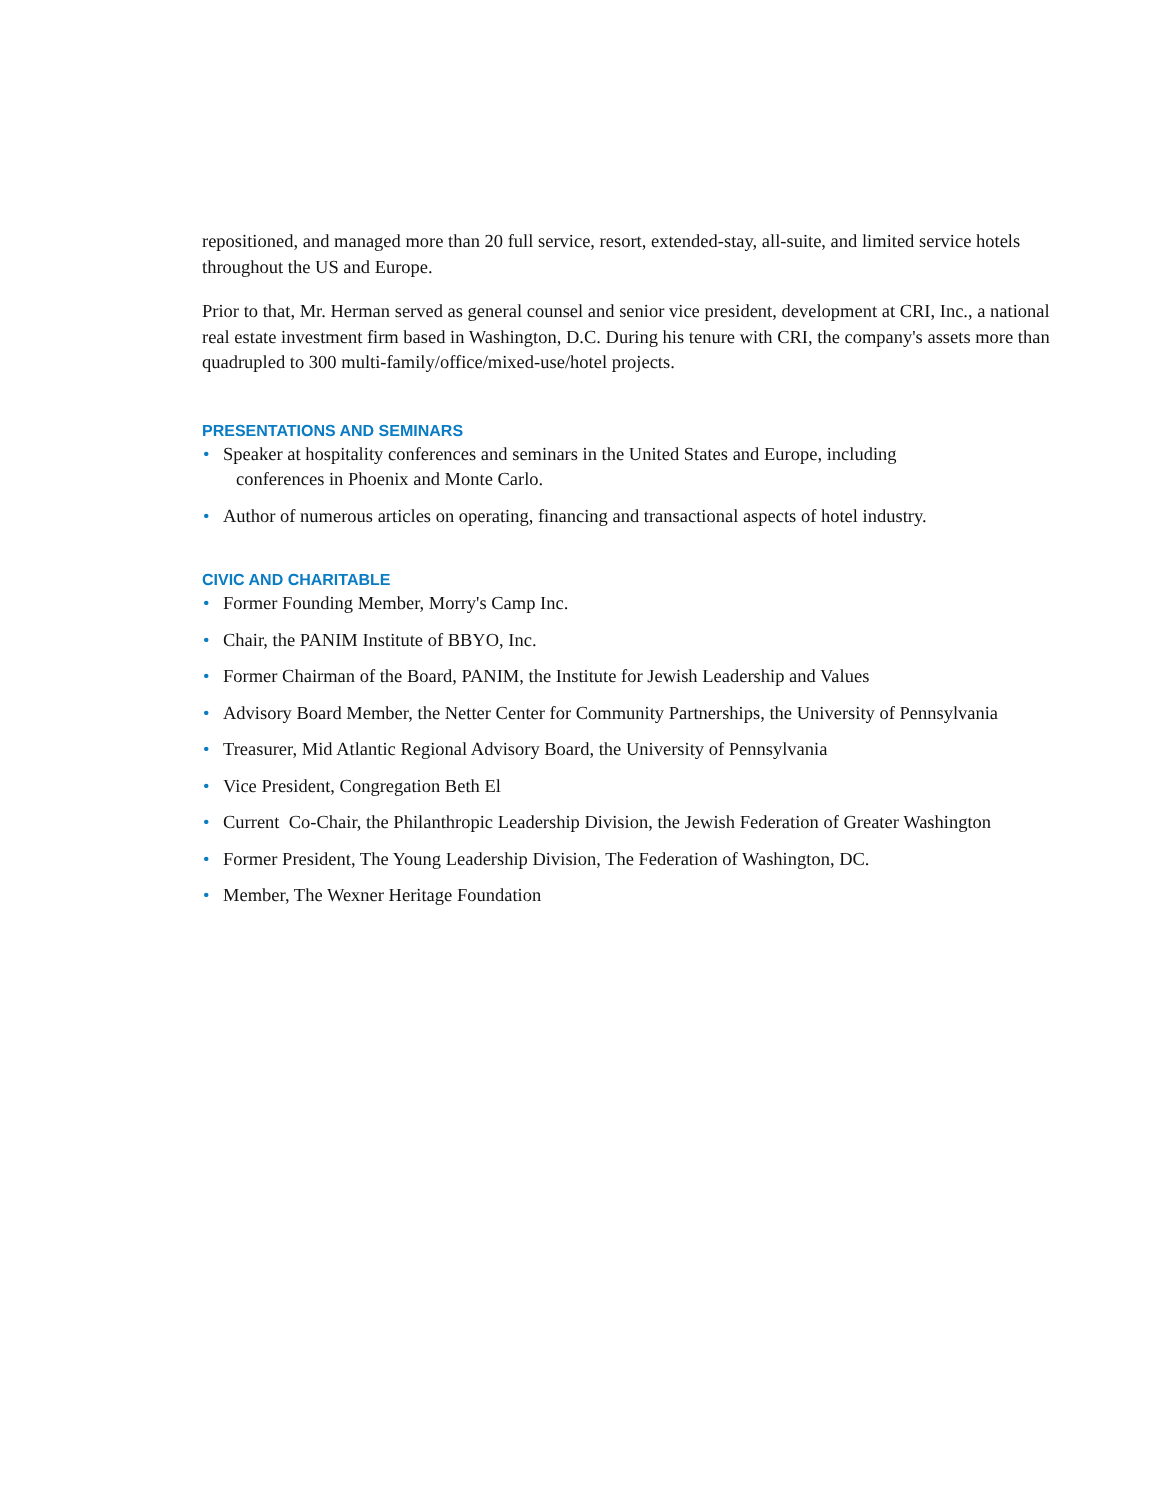repositioned, and managed more than 20 full service, resort, extended-stay, all-suite, and limited service hotels throughout the US and Europe.
Prior to that, Mr. Herman served as general counsel and senior vice president, development at CRI, Inc., a national real estate investment firm based in Washington, D.C. During his tenure with CRI, the company's assets more than quadrupled to 300 multi-family/office/mixed-use/hotel projects.
PRESENTATIONS AND SEMINARS
• Speaker at hospitality conferences and seminars in the United States and Europe, including
conferences in Phoenix and Monte Carlo.
• Author of numerous articles on operating, financing and transactional aspects of hotel industry.
CIVIC AND CHARITABLE
• Former Founding Member, Morry's Camp Inc.
• Chair, the PANIM Institute of BBYO, Inc.
• Former Chairman of the Board, PANIM, the Institute for Jewish Leadership and Values
• Advisory Board Member, the Netter Center for Community Partnerships, the University of Pennsylvania
• Treasurer, Mid Atlantic Regional Advisory Board, the University of Pennsylvania
• Vice President, Congregation Beth El
• Current Co-Chair, the Philanthropic Leadership Division, the Jewish Federation of Greater Washington
• Former President, The Young Leadership Division, The Federation of Washington, DC.
• Member, The Wexner Heritage Foundation